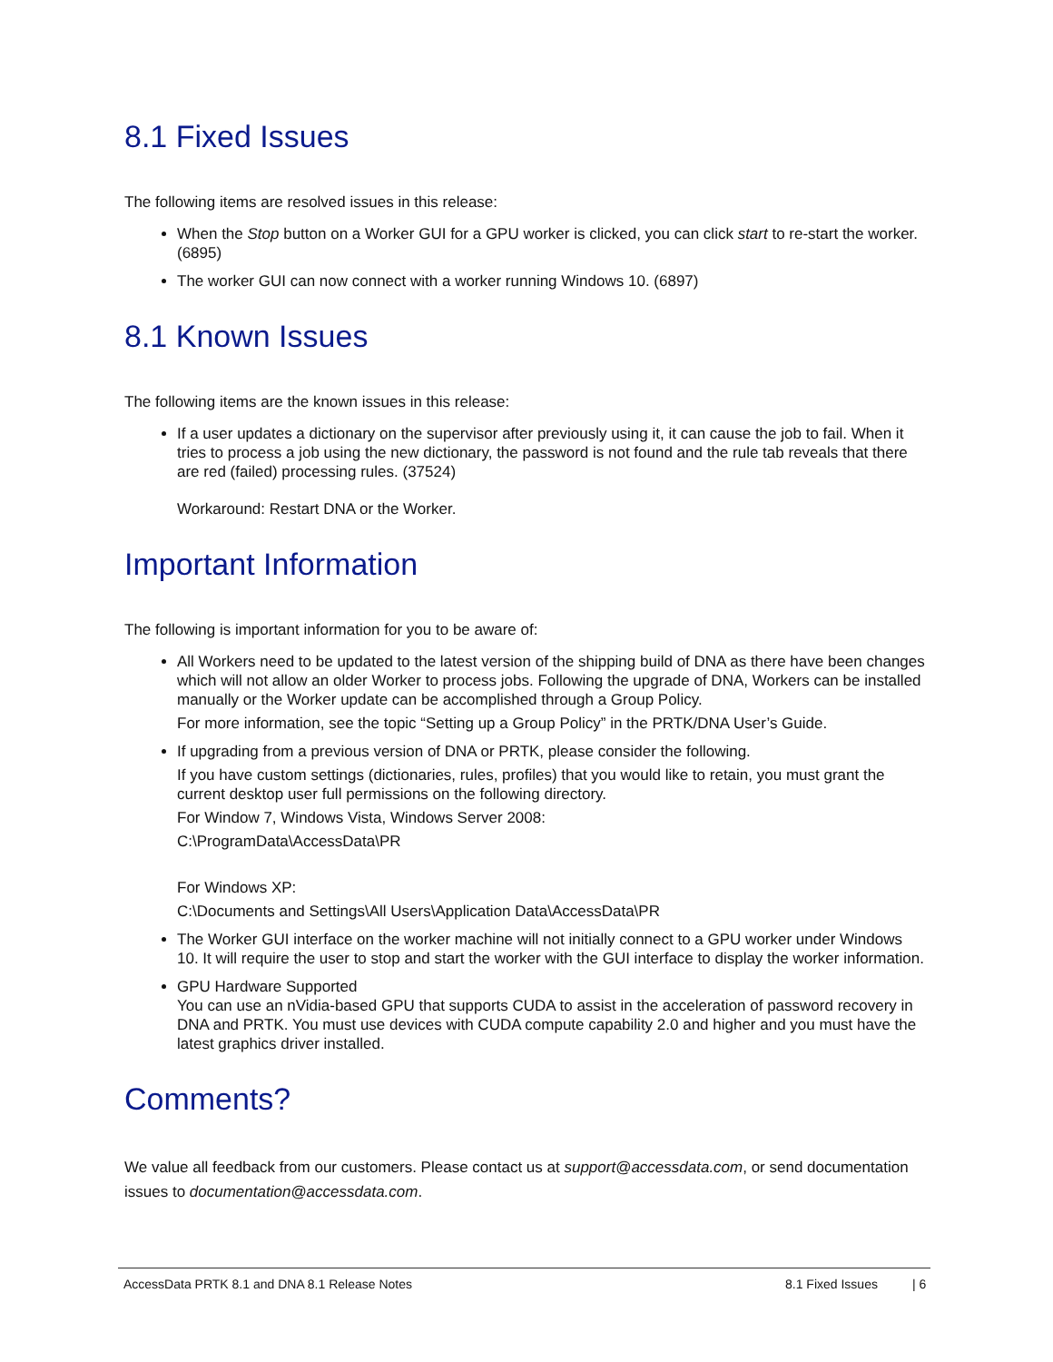8.1 Fixed Issues
The following items are resolved issues in this release:
When the Stop button on a Worker GUI for a GPU worker is clicked, you can click start to re-start the worker. (6895)
The worker GUI can now connect with a worker running Windows 10. (6897)
8.1 Known Issues
The following items are the known issues in this release:
If a user updates a dictionary on the supervisor after previously using it, it can cause the job to fail. When it tries to process a job using the new dictionary, the password is not found and the rule tab reveals that there are red (failed) processing rules. (37524)
Workaround: Restart DNA or the Worker.
Important Information
The following is important information for you to be aware of:
All Workers need to be updated to the latest version of the shipping build of DNA as there have been changes which will not allow an older Worker to process jobs. Following the upgrade of DNA, Workers can be installed manually or the Worker update can be accomplished through a Group Policy.
For more information, see the topic “Setting up a Group Policy” in the PRTK/DNA User’s Guide.
If upgrading from a previous version of DNA or PRTK, please consider the following.
If you have custom settings (dictionaries, rules, profiles) that you would like to retain, you must grant the current desktop user full permissions on the following directory.
For Window 7, Windows Vista, Windows Server 2008:
C:\ProgramData\AccessData\PR
For Windows XP:
C:\Documents and Settings\All Users\Application Data\AccessData\PR
The Worker GUI interface on the worker machine will not initially connect to a GPU worker under Windows 10. It will require the user to stop and start the worker with the GUI interface to display the worker information.
GPU Hardware Supported
You can use an nVidia-based GPU that supports CUDA to assist in the acceleration of password recovery in DNA and PRTK. You must use devices with CUDA compute capability 2.0 and higher and you must have the latest graphics driver installed.
Comments?
We value all feedback from our customers. Please contact us at support@accessdata.com, or send documentation issues to documentation@accessdata.com.
AccessData PRTK 8.1 and DNA 8.1 Release Notes 8.1 Fixed Issues | 6